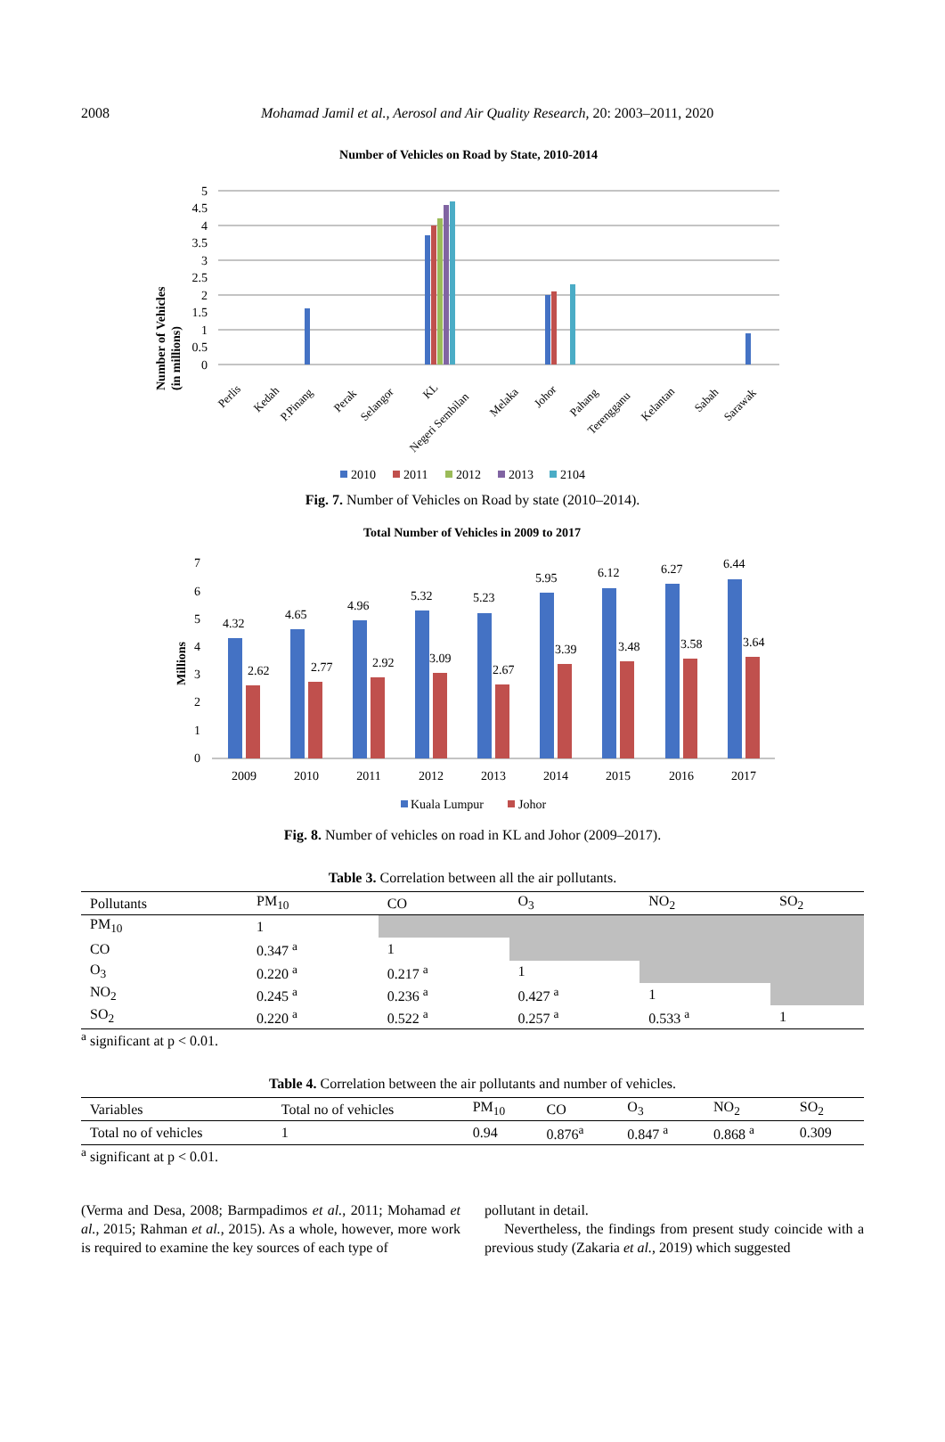2008 Mohamad Jamil et al., Aerosol and Air Quality Research, 20: 2003–2011, 2020
Number of Vehicles on Road by State, 2010-2014
Number of Vehicles
(in millions)
5
4.5
4
3.5
3
2.5
2
1.5
1
0.5
0
Perlis
Kedah
P.Pinang
Perak
Selangor
KL
Negeri Sembilan
Melaka
Johor
Pahang
Terengganu
Kelantan
Sabah
Sarawak
2010
2011
2012
2013
2104
Fig. 7. Number of Vehicles on Road by state (2010–2014).
Total Number of Vehicles in 2009 to 2017
Millions
7
6
5
4
3
2
1
0
4.32
4.65
4.96
5.32
5.23
5.95
6.12
6.27
6.44
2.62
2.77
2.92
3.09
2.67
3.39
3.48
3.58
3.64
2009
2010
2011
2012
2013
2014
2015
2016
2017
Kuala Lumpur
Johor
Fig. 8. Number of vehicles on road in KL and Johor (2009–2017).
Table 3. Correlation between all the air pollutants.
| Pollutants | PM<sub>10</sub> | CO | O<sub>3</sub> | NO<sub>2</sub> | SO<sub>2</sub> |
| --- | --- | --- | --- | --- | --- |
| PM<sub>10</sub> | 1 | | | | |
| CO | 0.347 <sup>a</sup> | 1 | | | |
| O<sub>3</sub> | 0.220 <sup>a</sup> | 0.217 <sup>a</sup> | 1 | | |
| NO<sub>2</sub> | 0.245 <sup>a</sup> | 0.236 <sup>a</sup> | 0.427 <sup>a</sup> | 1 | |
| SO<sub>2</sub> | 0.220 <sup>a</sup> | 0.522 <sup>a</sup> | 0.257 <sup>a</sup> | 0.533 <sup>a</sup> | 1 |
<sup>a</sup> significant at p < 0.01.
Table 4. Correlation between the air pollutants and number of vehicles.
| Variables | Total no of vehicles | PM<sub>10</sub> | CO | O<sub>3</sub> | NO<sub>2</sub> | SO<sub>2</sub> |
| --- | --- | --- | --- | --- | --- | --- |
| Total no of vehicles | 1 | 0.94 | 0.876<sup>a</sup> | 0.847 <sup>a</sup> | 0.868 <sup>a</sup> | 0.309 |
<sup>a</sup> significant at p < 0.01.
(Verma and Desa, 2008; Barmpadimos et al., 2011; Mohamad et al., 2015; Rahman et al., 2015). As a whole, however, more work is required to examine the key sources of each type of
pollutant in detail.
Nevertheless, the findings from present study coincide with a previous study (Zakaria et al., 2019) which suggested